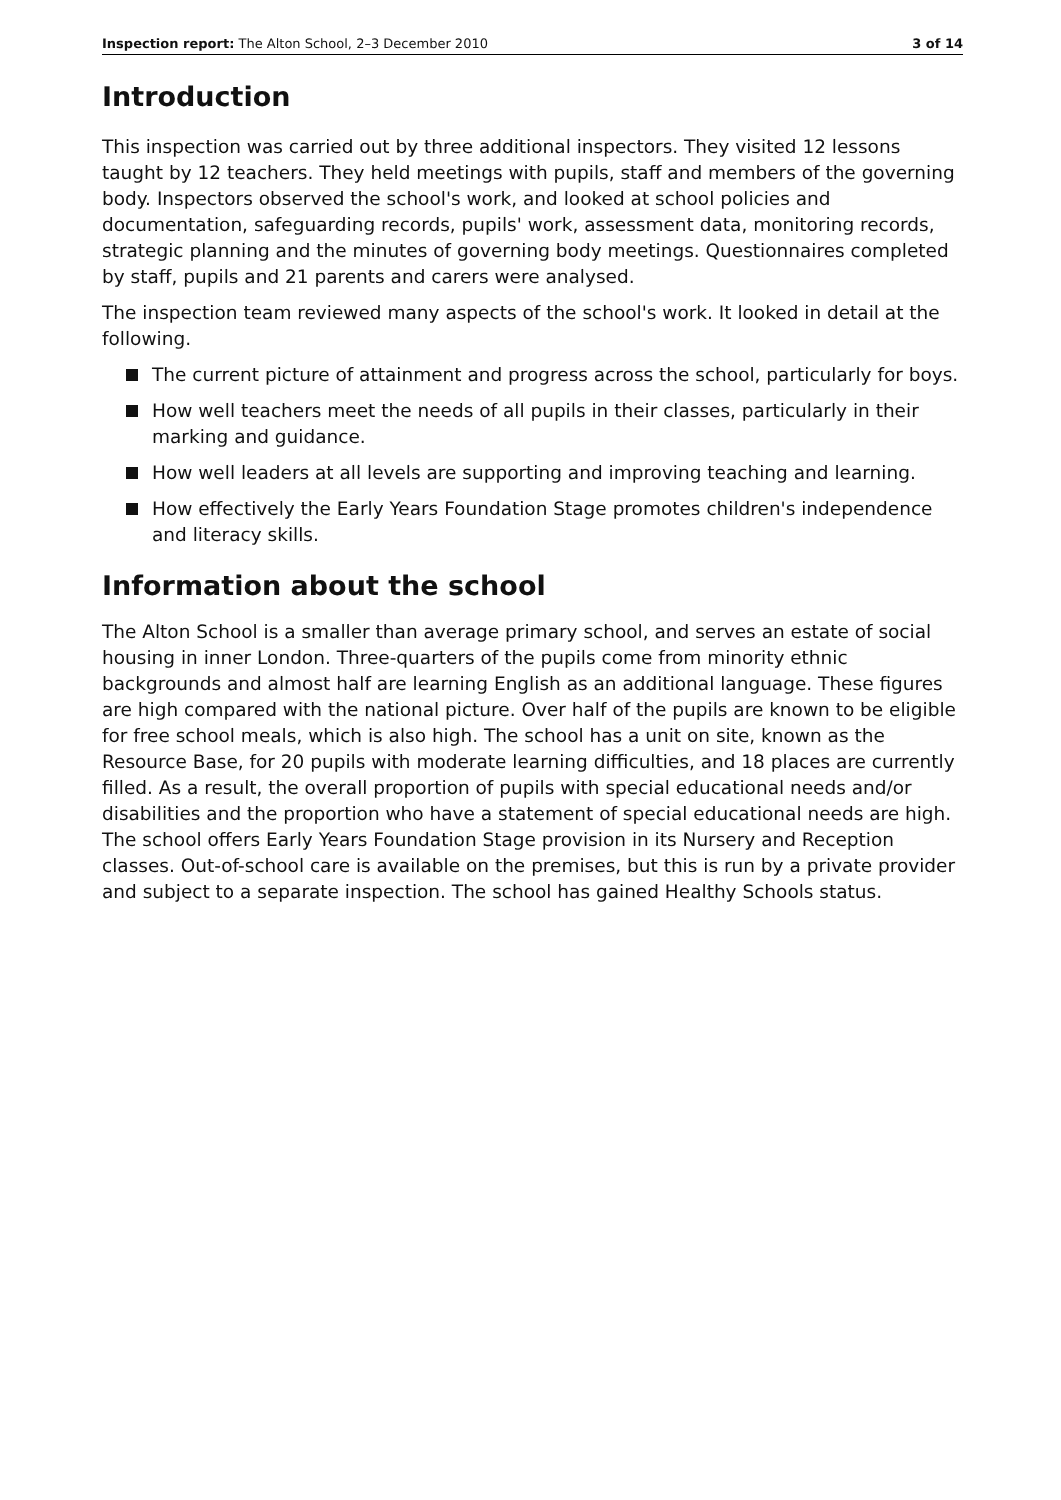Inspection report: The Alton School, 2–3 December 2010 3 of 14
Introduction
This inspection was carried out by three additional inspectors. They visited 12 lessons taught by 12 teachers. They held meetings with pupils, staff and members of the governing body. Inspectors observed the school's work, and looked at school policies and documentation, safeguarding records, pupils' work, assessment data, monitoring records, strategic planning and the minutes of governing body meetings. Questionnaires completed by staff, pupils and 21 parents and carers were analysed.
The inspection team reviewed many aspects of the school's work. It looked in detail at the following.
The current picture of attainment and progress across the school, particularly for boys.
How well teachers meet the needs of all pupils in their classes, particularly in their marking and guidance.
How well leaders at all levels are supporting and improving teaching and learning.
How effectively the Early Years Foundation Stage promotes children's independence and literacy skills.
Information about the school
The Alton School is a smaller than average primary school, and serves an estate of social housing in inner London. Three-quarters of the pupils come from minority ethnic backgrounds and almost half are learning English as an additional language. These figures are high compared with the national picture. Over half of the pupils are known to be eligible for free school meals, which is also high. The school has a unit on site, known as the Resource Base, for 20 pupils with moderate learning difficulties, and 18 places are currently filled. As a result, the overall proportion of pupils with special educational needs and/or disabilities and the proportion who have a statement of special educational needs are high. The school offers Early Years Foundation Stage provision in its Nursery and Reception classes. Out-of-school care is available on the premises, but this is run by a private provider and subject to a separate inspection. The school has gained Healthy Schools status.